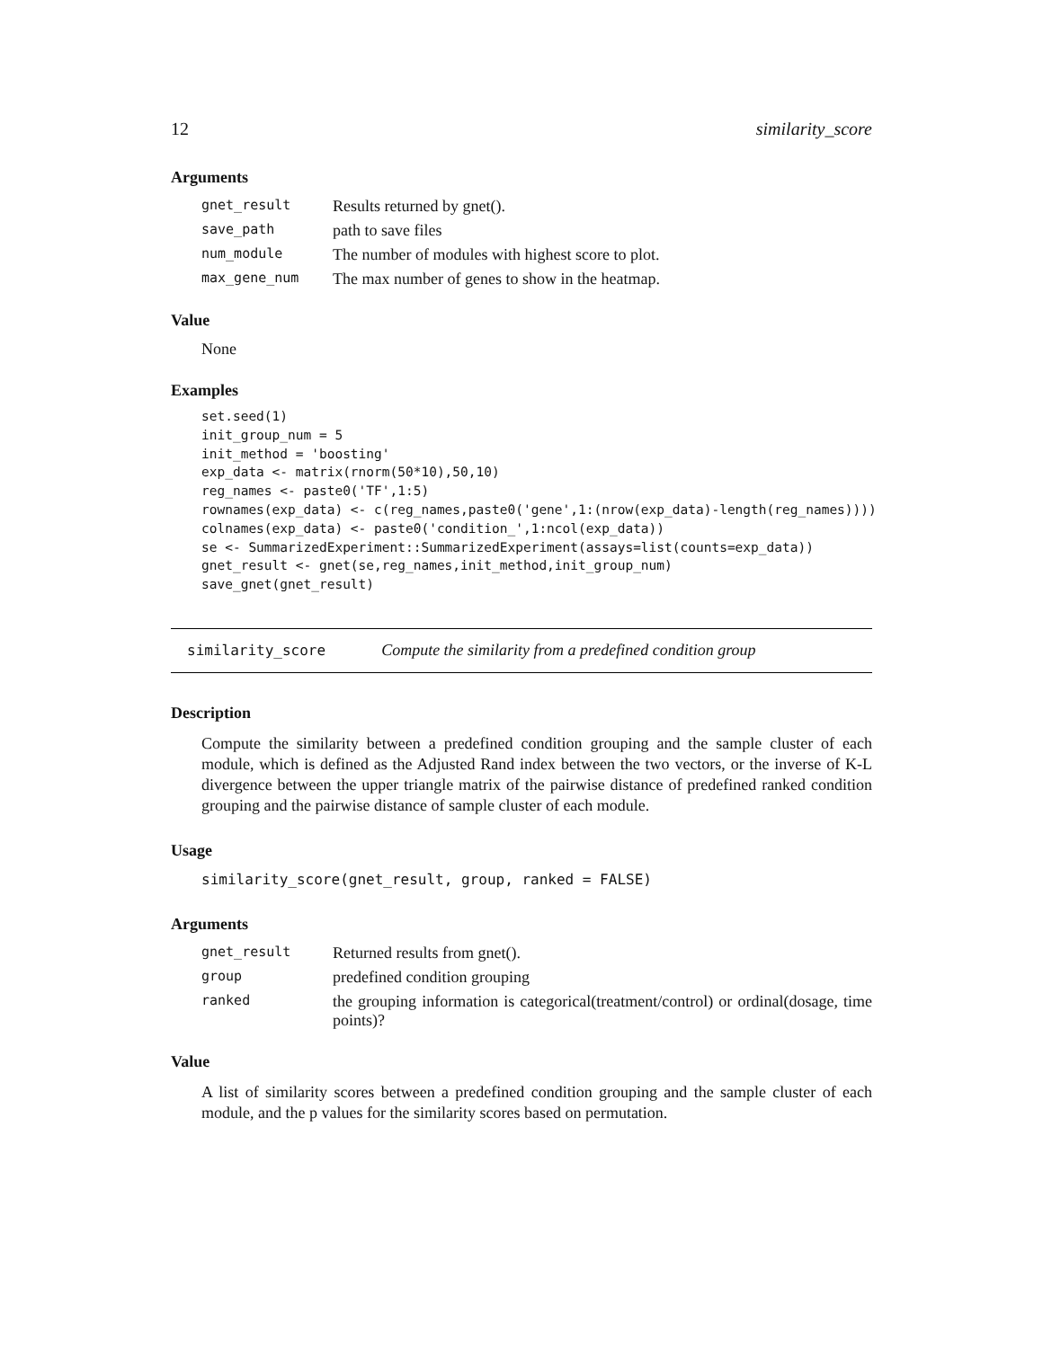12 similarity_score
Arguments
| gnet_result | Results returned by gnet(). |
| save_path | path to save files |
| num_module | The number of modules with highest score to plot. |
| max_gene_num | The max number of genes to show in the heatmap. |
Value
None
Examples
set.seed(1)
init_group_num = 5
init_method = 'boosting'
exp_data <- matrix(rnorm(50*10),50,10)
reg_names <- paste0('TF',1:5)
rownames(exp_data) <- c(reg_names,paste0('gene',1:(nrow(exp_data)-length(reg_names))))
colnames(exp_data) <- paste0('condition_',1:ncol(exp_data))
se <- SummarizedExperiment::SummarizedExperiment(assays=list(counts=exp_data))
gnet_result <- gnet(se,reg_names,init_method,init_group_num)
save_gnet(gnet_result)
similarity_score Compute the similarity from a predefined condition group
Description
Compute the similarity between a predefined condition grouping and the sample cluster of each module, which is defined as the Adjusted Rand index between the two vectors, or the inverse of K-L divergence between the upper triangle matrix of the pairwise distance of predefined ranked condition grouping and the pairwise distance of sample cluster of each module.
Usage
similarity_score(gnet_result, group, ranked = FALSE)
Arguments
| gnet_result | Returned results from gnet(). |
| group | predefined condition grouping |
| ranked | the grouping information is categorical(treatment/control) or ordinal(dosage, time points)? |
Value
A list of similarity scores between a predefined condition grouping and the sample cluster of each module, and the p values for the similarity scores based on permutation.